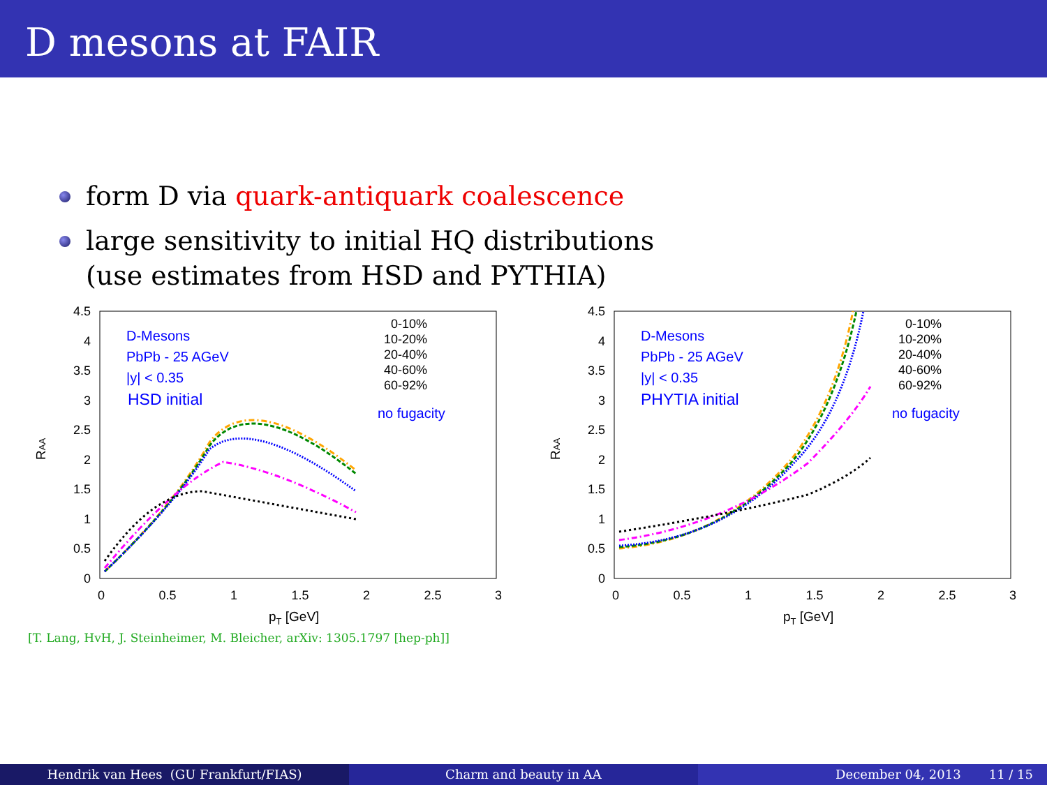D mesons at FAIR
form D via quark-antiquark coalescence
large sensitivity to initial HQ distributions
(use estimates from HSD and PYTHIA)
4.5
4
3.5
3
2.5
2
1.5
1
0.5
0
0
0.5
1
1.5
2
2.5
3
pT [GeV]
RAA
D-Mesons
PbPb - 25 AGeV
|y| < 0.35
HSD initial
no fugacity
0-10%
10-20%
20-40%
40-60%
60-92%
4.5
4
3.5
3
2.5
2
1.5
1
0.5
0
0
0.5
1
1.5
2
2.5
3
pT [GeV]
RAA
D-Mesons
PbPb - 25 AGeV
|y| < 0.35
PHYTIA initial
no fugacity
0-10%
10-20%
20-40%
40-60%
60-92%
[T. Lang, HvH, J. Steinheimer, M. Bleicher, arXiv: 1305.1797 [hep-ph]]
Hendrik van Hees (GU Frankfurt/FIAS) Charm and beauty in AA December 04, 2013 11 / 15